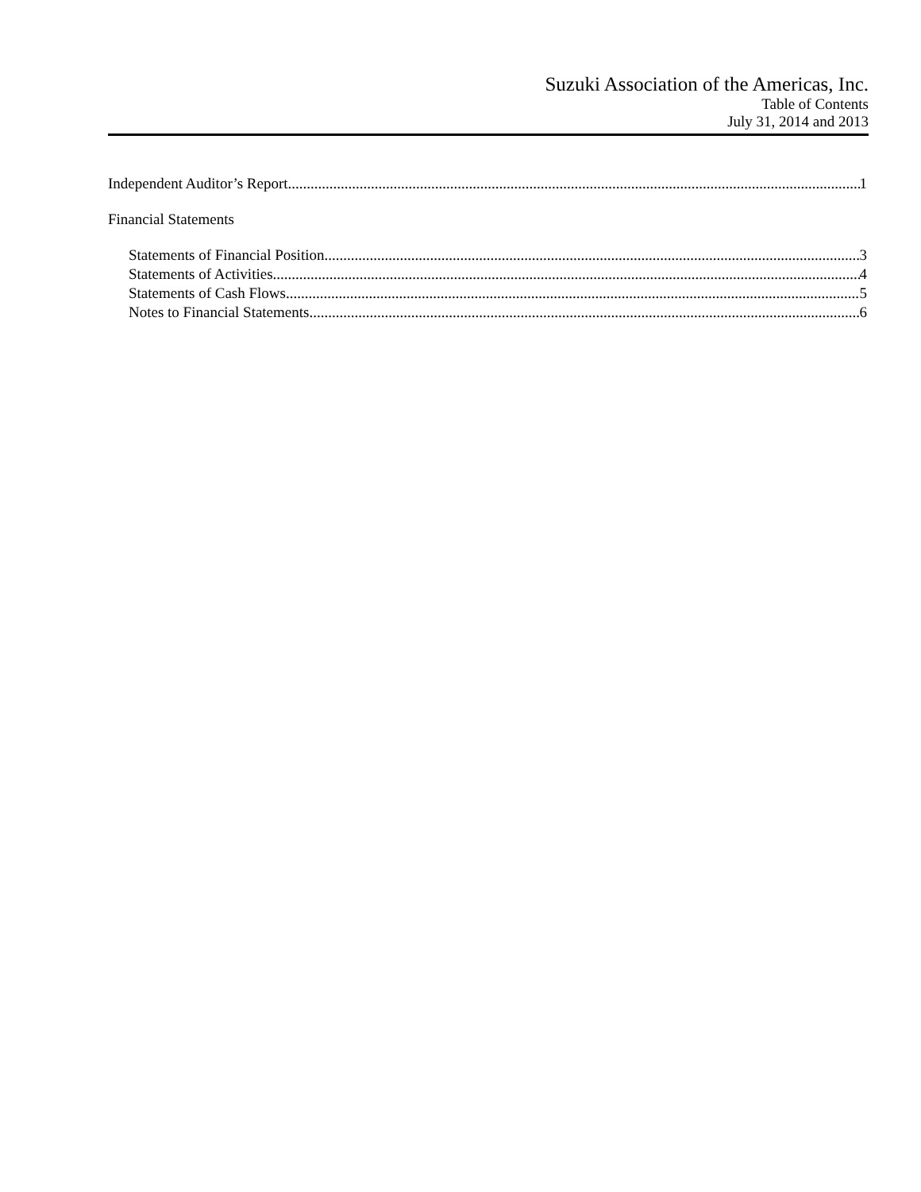Suzuki Association of the Americas, Inc.
Table of Contents
July 31, 2014 and 2013
Independent Auditor’s Report 1
Financial Statements
Statements of Financial Position 3
Statements of Activities 4
Statements of Cash Flows 5
Notes to Financial Statements 6